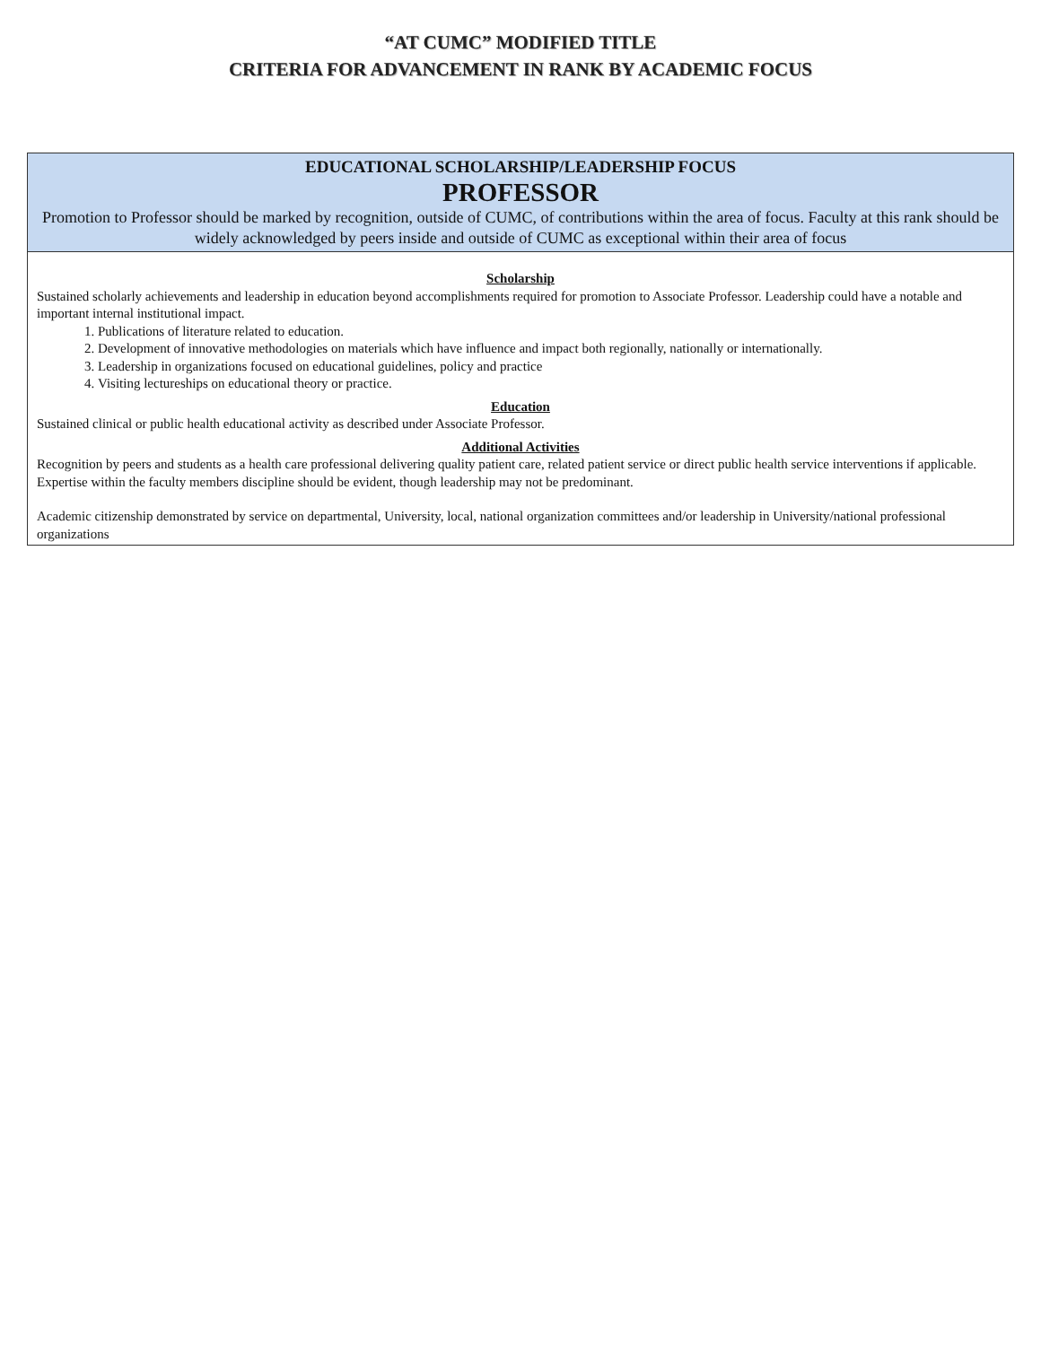“AT CUMC” MODIFIED TITLE
CRITERIA FOR ADVANCEMENT IN RANK BY ACADEMIC FOCUS
EDUCATIONAL SCHOLARSHIP/LEADERSHIP FOCUS
PROFESSOR
Promotion to Professor should be marked by recognition, outside of CUMC, of contributions within the area of focus. Faculty at this rank should be widely acknowledged by peers inside and outside of CUMC as exceptional within their area of focus
Scholarship
Sustained scholarly achievements and leadership in education beyond accomplishments required for promotion to Associate Professor. Leadership could have a notable and important internal institutional impact.
1. Publications of literature related to education.
2. Development of innovative methodologies on materials which have influence and impact both regionally, nationally or internationally.
3. Leadership in organizations focused on educational guidelines, policy and practice
4. Visiting lectureships on educational theory or practice.
Education
Sustained clinical or public health educational activity as described under Associate Professor.
Additional Activities
Recognition by peers and students as a health care professional delivering quality patient care, related patient service or direct public health service interventions if applicable. Expertise within the faculty members discipline should be evident, though leadership may not be predominant.
Academic citizenship demonstrated by service on departmental, University, local, national organization committees and/or leadership in University/national professional organizations